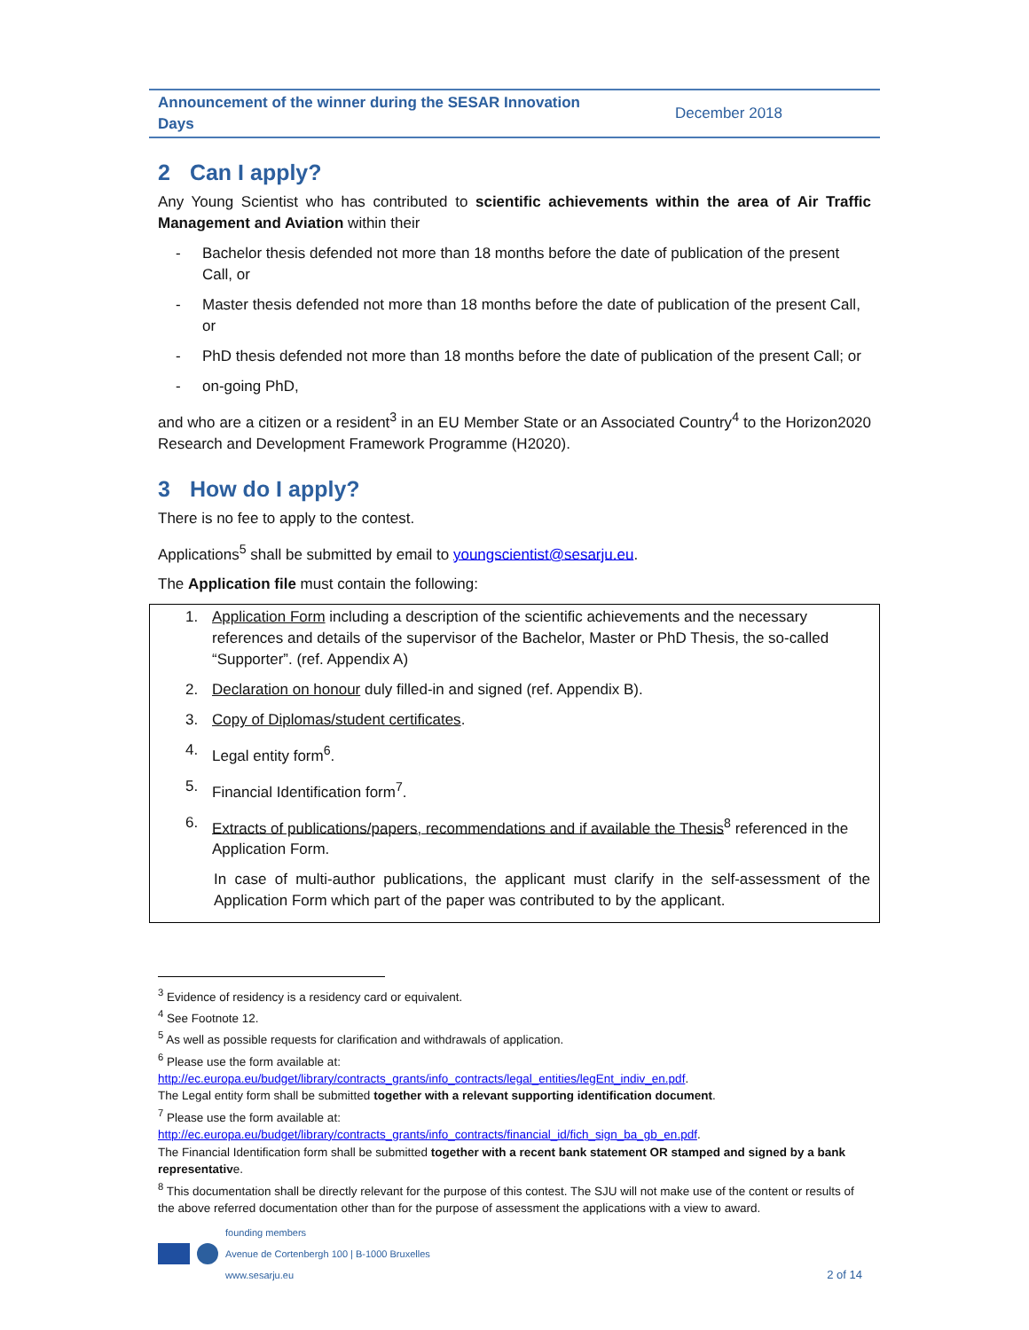Announcement of the winner during the SESAR Innovation Days December 2018
2 Can I apply?
Any Young Scientist who has contributed to scientific achievements within the area of Air Traffic Management and Aviation within their
- Bachelor thesis defended not more than 18 months before the date of publication of the present Call, or
- Master thesis defended not more than 18 months before the date of publication of the present Call, or
- PhD thesis defended not more than 18 months before the date of publication of the present Call; or
- on-going PhD,
and who are a citizen or a resident<sup>3</sup> in an EU Member State or an Associated Country<sup>4</sup> to the Horizon2020 Research and Development Framework Programme (H2020).
3 How do I apply?
There is no fee to apply to the contest.
Applications<sup>5</sup> shall be submitted by email to youngscientist@sesarju.eu.
The Application file must contain the following:
1. Application Form including a description of the scientific achievements and the necessary references and details of the supervisor of the Bachelor, Master or PhD Thesis, the so-called “Supporter”. (ref. Appendix A)
2. Declaration on honour duly filled-in and signed (ref. Appendix B).
3. Copy of Diplomas/student certificates.
4. Legal entity form<sup>6</sup>.
5. Financial Identification form<sup>7</sup>.
6. Extracts of publications/papers, recommendations and if available the Thesis<sup>8</sup> referenced in the Application Form.
In case of multi-author publications, the applicant must clarify in the self-assessment of the Application Form which part of the paper was contributed to by the applicant.
<sup>3</sup> Evidence of residency is a residency card or equivalent.
<sup>4</sup> See Footnote 12.
<sup>5</sup> As well as possible requests for clarification and withdrawals of application.
<sup>6</sup> Please use the form available at:
http://ec.europa.eu/budget/library/contracts_grants/info_contracts/legal_entities/legEnt_indiv_en.pdf.
The Legal entity form shall be submitted together with a relevant supporting identification document.
<sup>7</sup> Please use the form available at:
http://ec.europa.eu/budget/library/contracts_grants/info_contracts/financial_id/fich_sign_ba_gb_en.pdf.
The Financial Identification form shall be submitted together with a recent bank statement OR stamped and signed by a bank representative.
<sup>8</sup> This documentation shall be directly relevant for the purpose of this contest. The SJU will not make use of the content or results of the above referred documentation other than for the purpose of assessment the applications with a view to award.
founding members
Avenue de Cortenbergh 100 | B-1000 Bruxelles
www.sesarju.eu
2 of 14